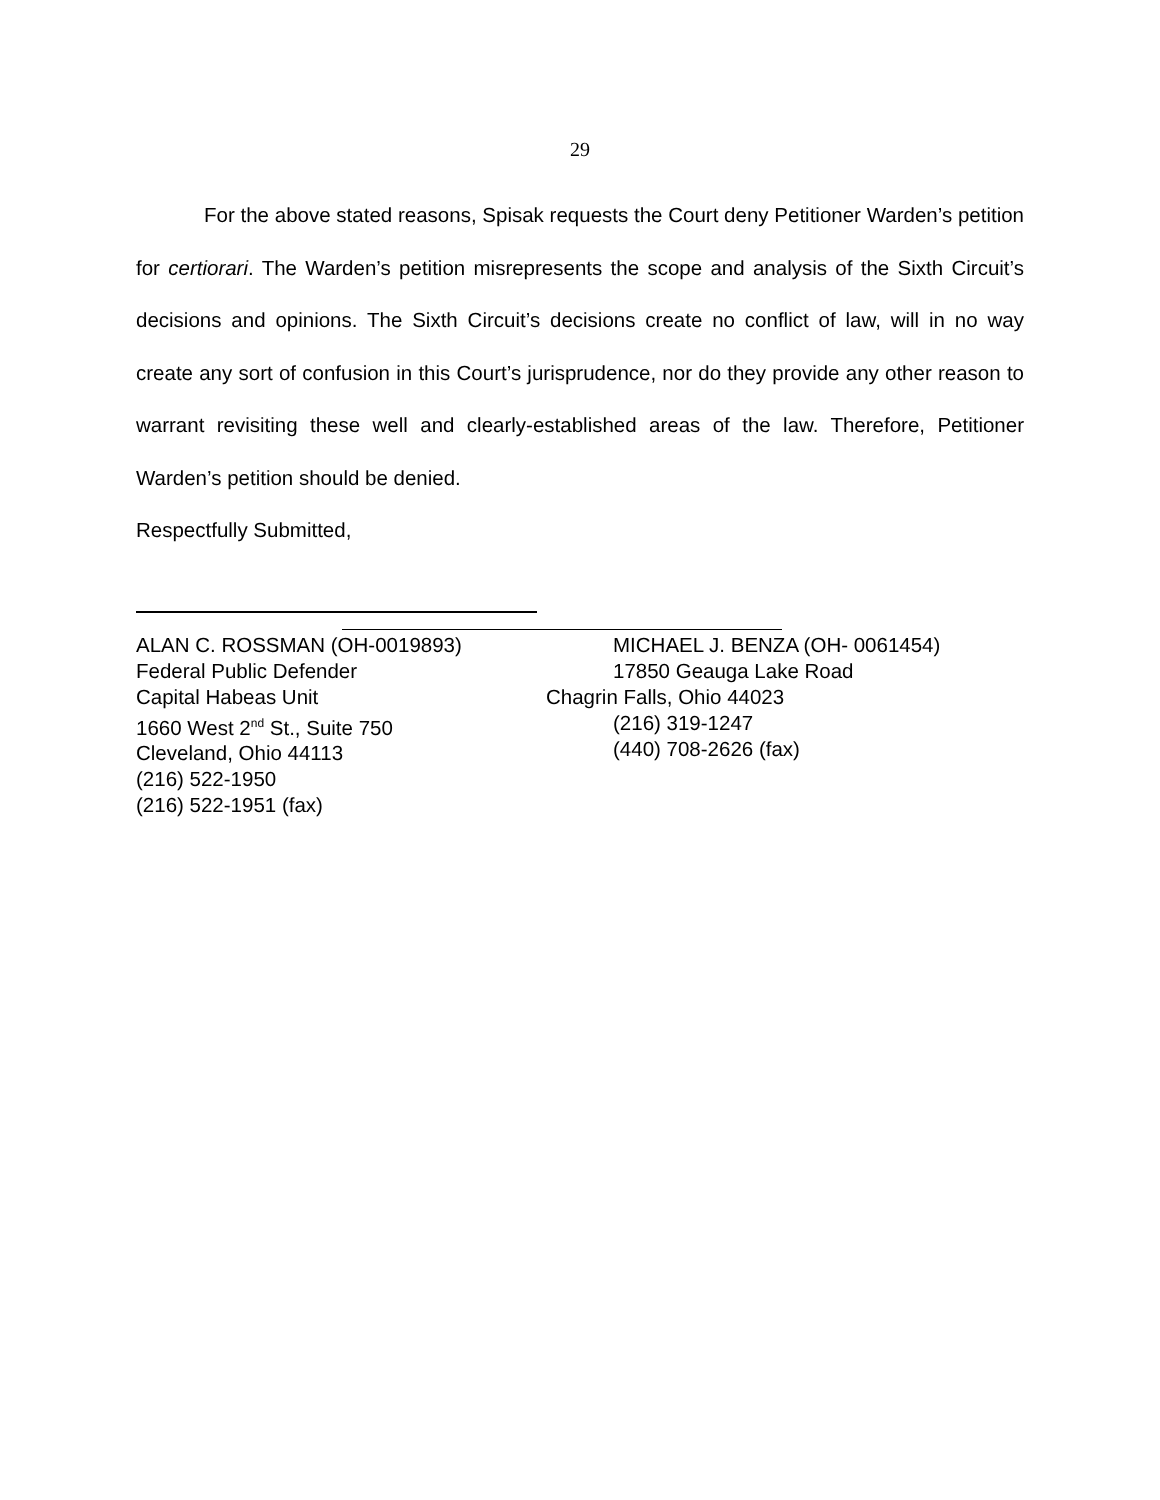29
For the above stated reasons, Spisak requests the Court deny Petitioner Warden’s petition for certiorari. The Warden’s petition misrepresents the scope and analysis of the Sixth Circuit’s decisions and opinions. The Sixth Circuit’s decisions create no conflict of law, will in no way create any sort of confusion in this Court’s jurisprudence, nor do they provide any other reason to warrant revisiting these well and clearly-established areas of the law. Therefore, Petitioner Warden’s petition should be denied.
Respectfully Submitted,
ALAN C. ROSSMAN (OH-0019893)
Federal Public Defender
Capital Habeas Unit
1660 West 2<sup>nd</sup> St., Suite 750
Cleveland, Ohio 44113
(216) 522-1950
(216) 522-1951 (fax)
MICHAEL J. BENZA (OH- 0061454)
17850 Geauga Lake Road
Chagrin Falls, Ohio 44023
(216) 319-1247
(440) 708-2626 (fax)